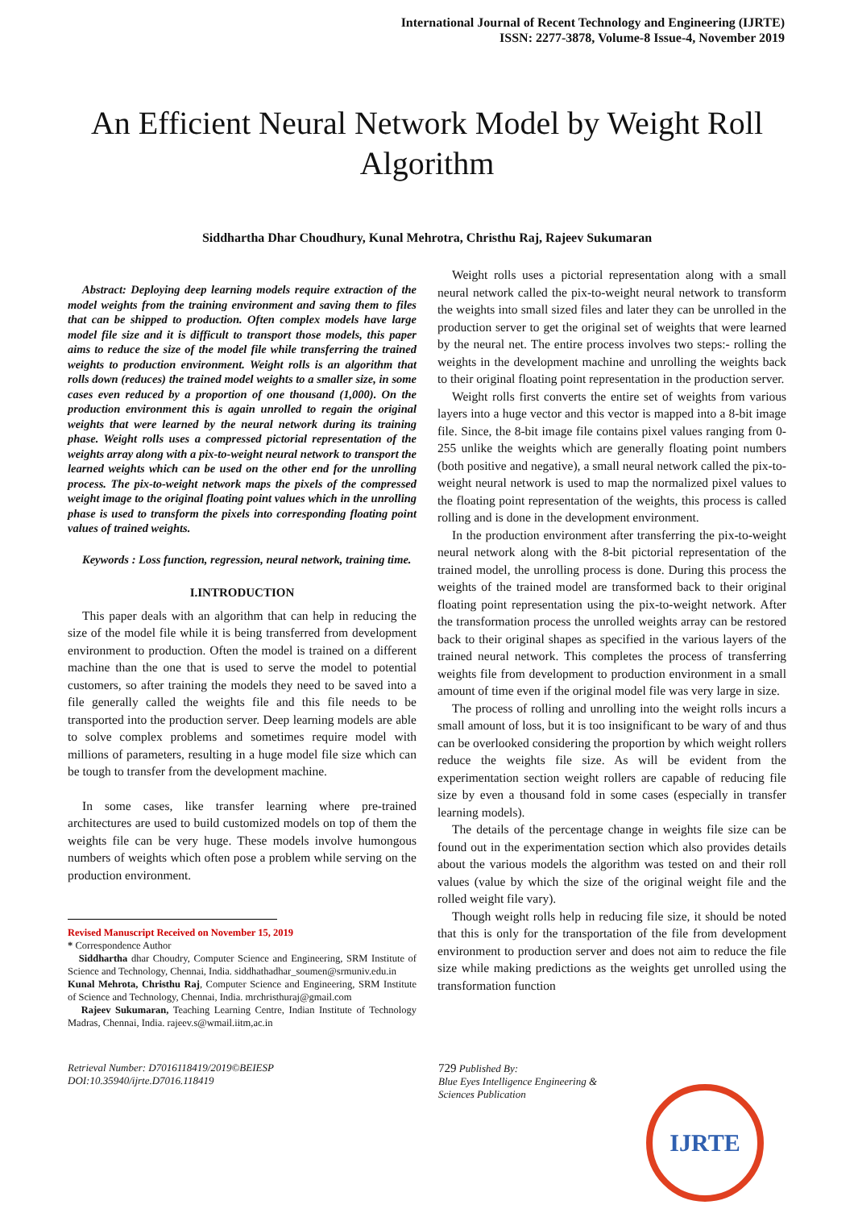International Journal of Recent Technology and Engineering (IJRTE)
ISSN: 2277-3878, Volume-8 Issue-4, November 2019
An Efficient Neural Network Model by Weight Roll Algorithm
Siddhartha Dhar Choudhury, Kunal Mehrotra, Christhu Raj, Rajeev Sukumaran
Abstract: Deploying deep learning models require extraction of the model weights from the training environment and saving them to files that can be shipped to production. Often complex models have large model file size and it is difficult to transport those models, this paper aims to reduce the size of the model file while transferring the trained weights to production environment. Weight rolls is an algorithm that rolls down (reduces) the trained model weights to a smaller size, in some cases even reduced by a proportion of one thousand (1,000). On the production environment this is again unrolled to regain the original weights that were learned by the neural network during its training phase. Weight rolls uses a compressed pictorial representation of the weights array along with a pix-to-weight neural network to transport the learned weights which can be used on the other end for the unrolling process. The pix-to-weight network maps the pixels of the compressed weight image to the original floating point values which in the unrolling phase is used to transform the pixels into corresponding floating point values of trained weights.
Keywords : Loss function, regression, neural network, training time.
I.INTRODUCTION
This paper deals with an algorithm that can help in reducing the size of the model file while it is being transferred from development environment to production. Often the model is trained on a different machine than the one that is used to serve the model to potential customers, so after training the models they need to be saved into a file generally called the weights file and this file needs to be transported into the production server. Deep learning models are able to solve complex problems and sometimes require model with millions of parameters, resulting in a huge model file size which can be tough to transfer from the development machine.
In some cases, like transfer learning where pre-trained architectures are used to build customized models on top of them the weights file can be very huge. These models involve humongous numbers of weights which often pose a problem while serving on the production environment.
Revised Manuscript Received on November 15, 2019
* Correspondence Author
Siddhartha dhar Choudry, Computer Science and Engineering, SRM Institute of Science and Technology, Chennai, India. siddhathadhar_soumen@srmuniv.edu.in
Kunal Mehrota, Christhu Raj, Computer Science and Engineering, SRM Institute of Science and Technology, Chennai, India. mrchristhuraj@gmail.com
Rajeev Sukumaran, Teaching Learning Centre, Indian Institute of Technology Madras, Chennai, India. rajeev.s@wmail.iitm,ac.in
Weight rolls uses a pictorial representation along with a small neural network called the pix-to-weight neural network to transform the weights into small sized files and later they can be unrolled in the production server to get the original set of weights that were learned by the neural net. The entire process involves two steps:- rolling the weights in the development machine and unrolling the weights back to their original floating point representation in the production server.
Weight rolls first converts the entire set of weights from various layers into a huge vector and this vector is mapped into a 8-bit image file. Since, the 8-bit image file contains pixel values ranging from 0-255 unlike the weights which are generally floating point numbers (both positive and negative), a small neural network called the pix-to-weight neural network is used to map the normalized pixel values to the floating point representation of the weights, this process is called rolling and is done in the development environment.
In the production environment after transferring the pix-to-weight neural network along with the 8-bit pictorial representation of the trained model, the unrolling process is done. During this process the weights of the trained model are transformed back to their original floating point representation using the pix-to-weight network. After the transformation process the unrolled weights array can be restored back to their original shapes as specified in the various layers of the trained neural network. This completes the process of transferring weights file from development to production environment in a small amount of time even if the original model file was very large in size.
The process of rolling and unrolling into the weight rolls incurs a small amount of loss, but it is too insignificant to be wary of and thus can be overlooked considering the proportion by which weight rollers reduce the weights file size. As will be evident from the experimentation section weight rollers are capable of reducing file size by even a thousand fold in some cases (especially in transfer learning models).
The details of the percentage change in weights file size can be found out in the experimentation section which also provides details about the various models the algorithm was tested on and their roll values (value by which the size of the original weight file and the rolled weight file vary).
Though weight rolls help in reducing file size, it should be noted that this is only for the transportation of the file from development environment to production server and does not aim to reduce the file size while making predictions as the weights get unrolled using the transformation function
Retrieval Number: D7016118419/2019©BEIESP
DOI:10.35940/ijrte.D7016.118419
729 Published By:
Blue Eyes Intelligence Engineering &
Sciences Publication
IJRTE